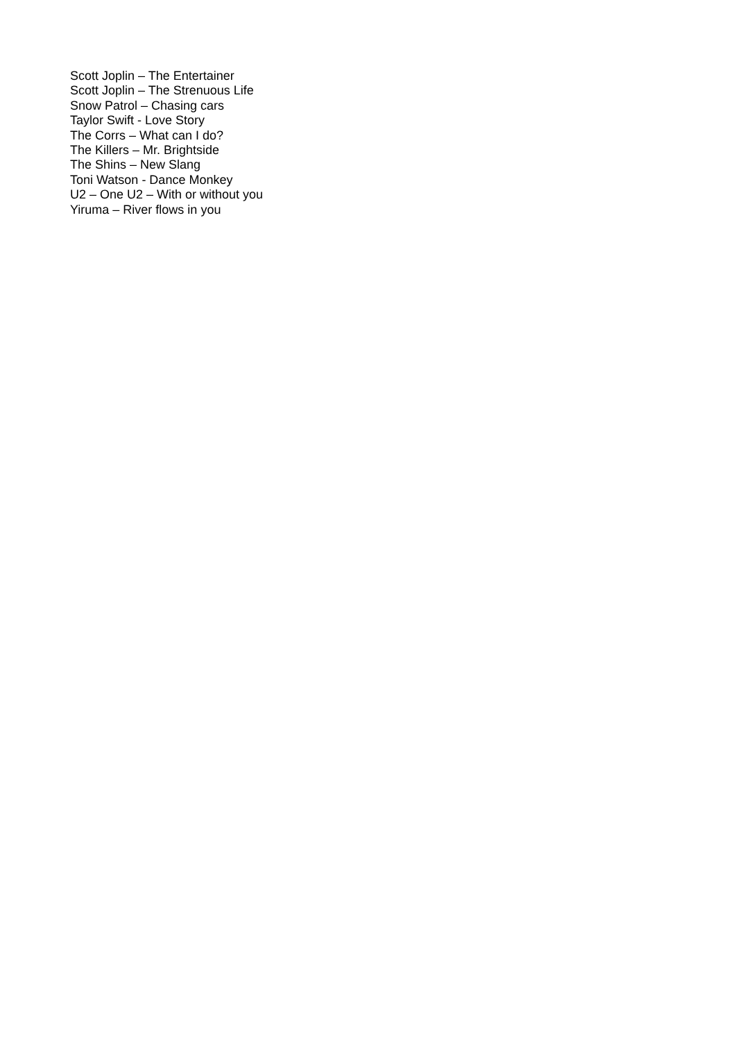Scott Joplin – The Entertainer
Scott Joplin – The Strenuous Life
Snow Patrol – Chasing cars
Taylor Swift - Love Story
The Corrs – What can I do?
The Killers – Mr. Brightside
The Shins – New Slang
Toni Watson - Dance Monkey
U2 – One U2 – With or without you
Yiruma – River flows in you